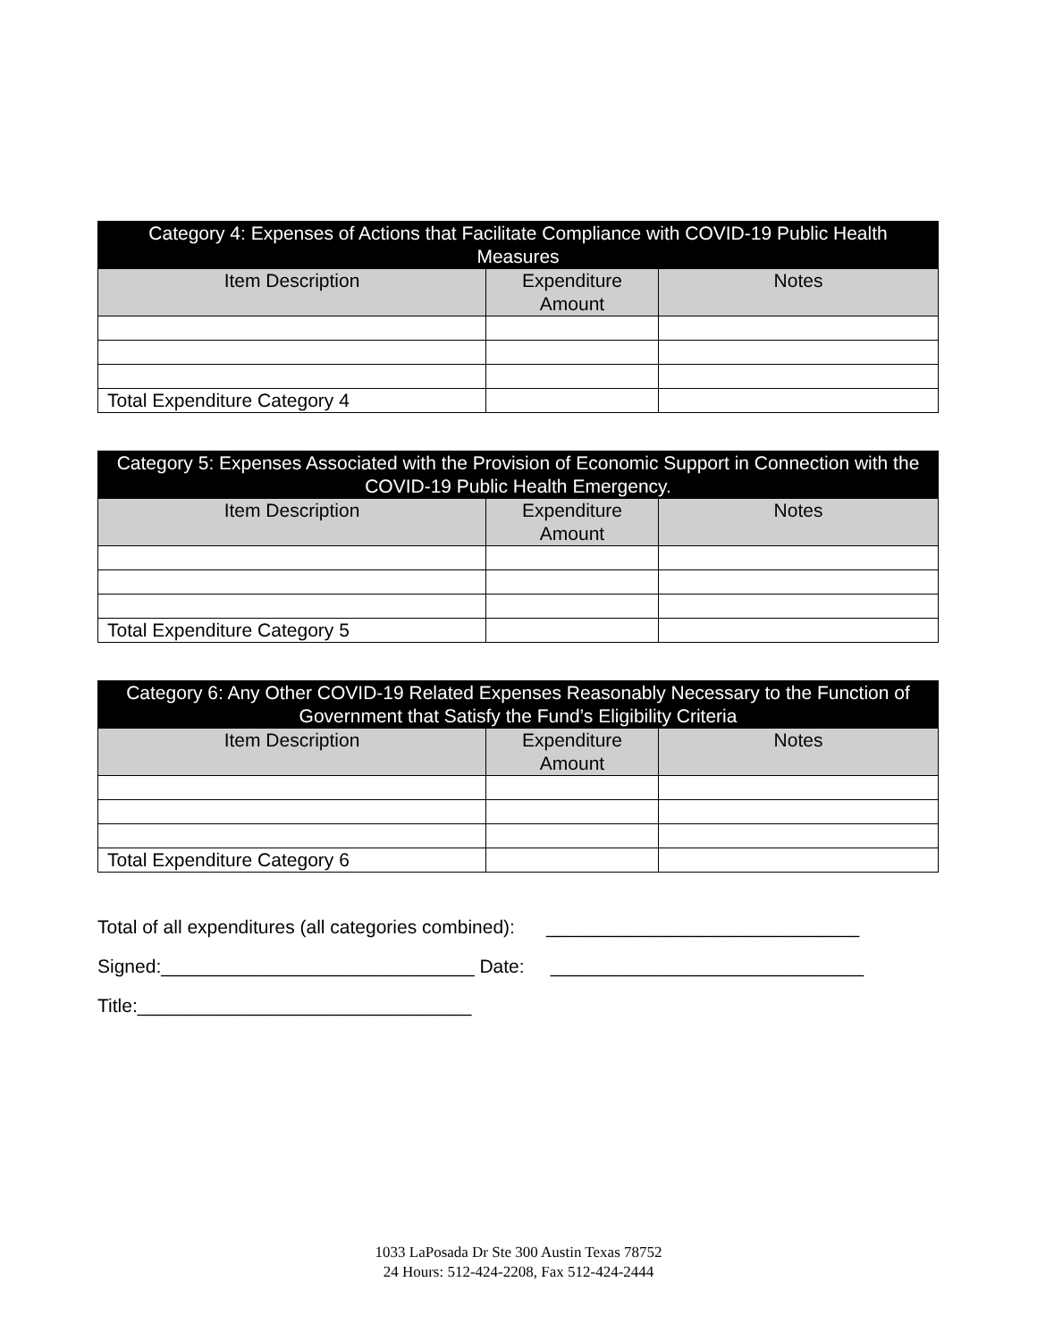| Category 4: Expenses of Actions that Facilitate Compliance with COVID-19 Public Health Measures | | |
| --- | --- | --- |
| Item Description | Expenditure Amount | Notes |
| Total Expenditure Category 4 | | |
| Category 5: Expenses Associated with the Provision of Economic Support in Connection with the COVID-19 Public Health Emergency. | | |
| --- | --- | --- |
| Item Description | Expenditure Amount | Notes |
| Total Expenditure Category 5 | | |
| Category 6: Any Other COVID-19 Related Expenses Reasonably Necessary to the Function of Government that Satisfy the Fund’s Eligibility Criteria | | |
| --- | --- | --- |
| Item Description | Expenditure Amount | Notes |
| Total Expenditure Category 6 | | |
Total of all expenditures (all categories combined): ______________________________
Signed:______________________________ Date: ______________________________
Title:________________________________
1033 LaPosada Dr Ste 300 Austin Texas 78752
24 Hours: 512-424-2208, Fax 512-424-2444